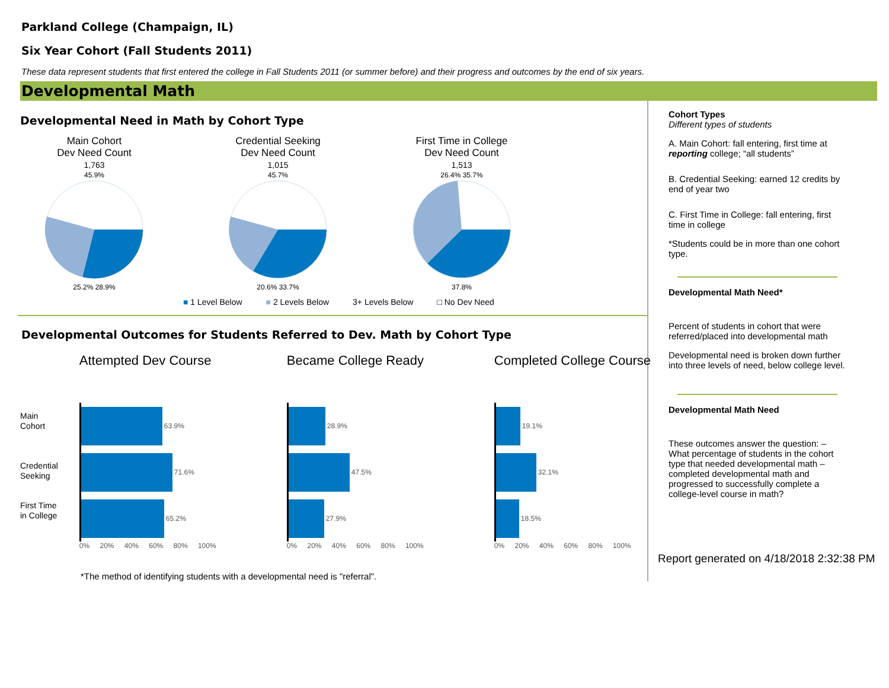Parkland College (Champaign, IL)
Six Year Cohort (Fall Students 2011)
These data represent students that first entered the college in Fall Students 2011 (or summer before) and their progress and outcomes by the end of six years.
Developmental Math
Developmental Need in Math by Cohort Type
Main Cohort
Dev Need Count
1,763
45.9%
25.2% 28.9%
Credential Seeking
Dev Need Count
1,015
45.7%
20.6% 33.7%
First Time in College
Dev Need Count
1,513
26.4% 35.7%
37.8%
■ 1 Level Below ■ 2 Levels Below 3+ Levels Below □ No Dev Need
Developmental Outcomes for Students Referred to Dev. Math by Cohort Type
Main Cohort
Credential Seeking
First Time in College
Attempted Dev Course
63.9%
71.6%
65.2%
0% 20% 40% 60% 80% 100%
Became College Ready
28.9%
47.5%
27.9%
0% 20% 40% 60% 80% 100%
Completed College Course
19.1%
32.1%
18.5%
0% 20% 40% 60% 80% 100%
*The method of identifying students with a developmental need is "referral".
Cohort Types
Different types of students
A. Main Cohort: fall entering, first time at reporting college; “all students”
B. Credential Seeking: earned 12 credits by end of year two
C. First Time in College: fall entering, first time in college
*Students could be in more than one cohort type.
Developmental Math Need*
Percent of students in cohort that were referred/placed into developmental math
Developmental need is broken down further into three levels of need, below college level.
Developmental Math Need
These outcomes answer the question: – What percentage of students in the cohort type that needed developmental math – completed developmental math and progressed to successfully complete a college-level course in math?
Report generated on 4/18/2018 2:32:38 PM